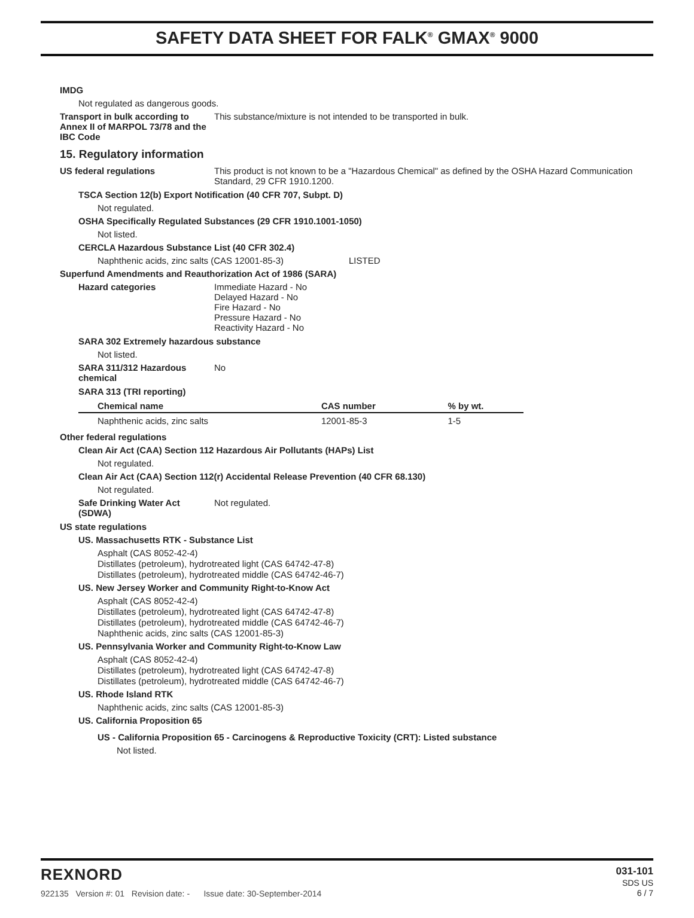SAFETY DATA SHEET FOR FALK<sup>®</sup> GMAX<sup>®</sup> 9000
IMDG
Not regulated as dangerous goods.
Transport in bulk according to Annex II of MARPOL 73/78 and the IBC Code
This substance/mixture is not intended to be transported in bulk.
15. Regulatory information
US federal regulations This product is not known to be a "Hazardous Chemical" as defined by the OSHA Hazard Communication Standard, 29 CFR 1910.1200.
TSCA Section 12(b) Export Notification (40 CFR 707, Subpt. D)
Not regulated.
OSHA Specifically Regulated Substances (29 CFR 1910.1001-1050)
Not listed.
CERCLA Hazardous Substance List (40 CFR 302.4)
Naphthenic acids, zinc salts (CAS 12001-85-3) LISTED
Superfund Amendments and Reauthorization Act of 1986 (SARA)
Hazard categories Immediate Hazard - No
Delayed Hazard - No
Fire Hazard - No
Pressure Hazard - No
Reactivity Hazard - No
SARA 302 Extremely hazardous substance
Not listed.
SARA 311/312 Hazardous chemical
No
SARA 313 (TRI reporting)
| Chemical name | CAS number | % by wt. |
| --- | --- | --- |
| Naphthenic acids, zinc salts | 12001-85-3 | 1-5 |
Other federal regulations
Clean Air Act (CAA) Section 112 Hazardous Air Pollutants (HAPs) List
Not regulated.
Clean Air Act (CAA) Section 112(r) Accidental Release Prevention (40 CFR 68.130)
Not regulated.
Safe Drinking Water Act (SDWA)
Not regulated.
US state regulations
US. Massachusetts RTK - Substance List
Asphalt (CAS 8052-42-4)
Distillates (petroleum), hydrotreated light (CAS 64742-47-8)
Distillates (petroleum), hydrotreated middle (CAS 64742-46-7)
US. New Jersey Worker and Community Right-to-Know Act
Asphalt (CAS 8052-42-4)
Distillates (petroleum), hydrotreated light (CAS 64742-47-8)
Distillates (petroleum), hydrotreated middle (CAS 64742-46-7)
Naphthenic acids, zinc salts (CAS 12001-85-3)
US. Pennsylvania Worker and Community Right-to-Know Law
Asphalt (CAS 8052-42-4)
Distillates (petroleum), hydrotreated light (CAS 64742-47-8)
Distillates (petroleum), hydrotreated middle (CAS 64742-46-7)
US. Rhode Island RTK
Naphthenic acids, zinc salts (CAS 12001-85-3)
US. California Proposition 65
US - California Proposition 65 - Carcinogens & Reproductive Toxicity (CRT): Listed substance
Not listed.
REXNORD
922135 Version #: 01 Revision date: - Issue date: 30-September-2014
031-101
SDS US
6 / 7